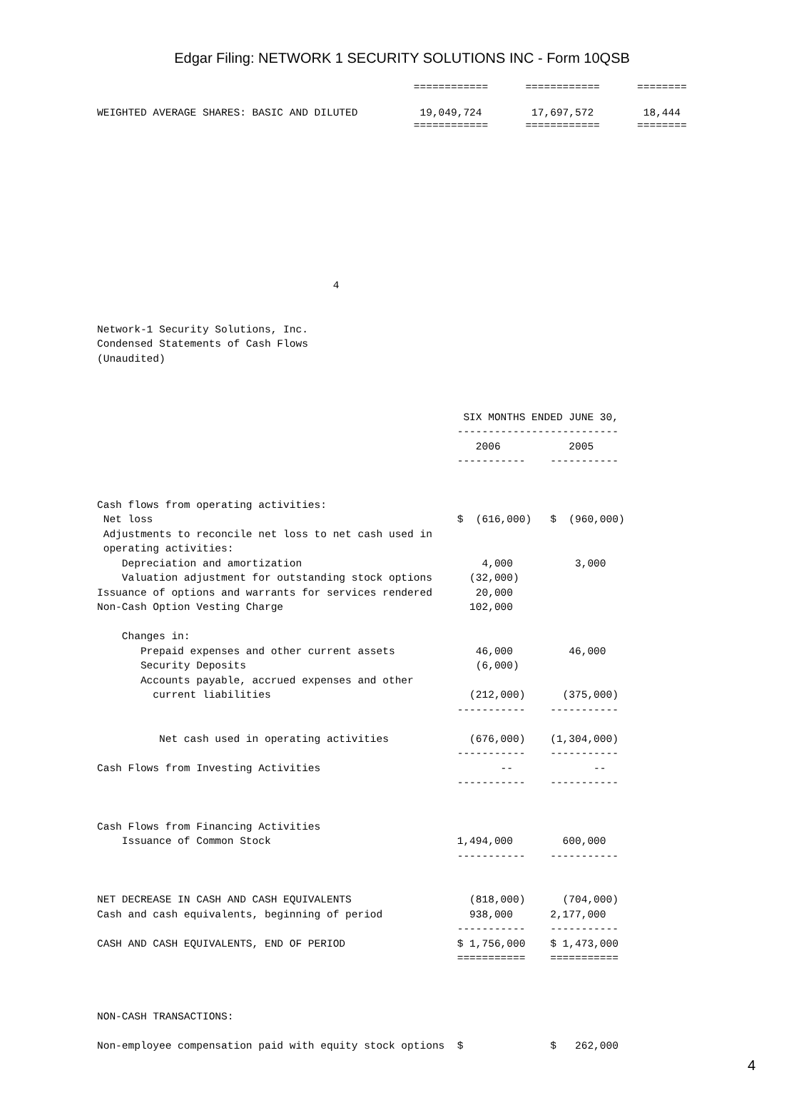Edgar Filing: NETWORK 1 SECURITY SOLUTIONS INC - Form 10QSB
                                                   ============      ============      ========

WEIGHTED AVERAGE SHARES: BASIC AND DILUTED          19,049,724        17,697,572        18,444
                                                   ============      ============      ========
                                      4


Network-1 Security Solutions, Inc.
Condensed Statements of Cash Flows
(Unaudited)



                                                           SIX MONTHS ENDED JUNE 30,
                                                          --------------------------
                                                             2006           2005
                                                          -----------    -----------


Cash flows from operating activities:
 Net loss                                                 $  (616,000)   $  (960,000)
 Adjustments to reconcile net loss to net cash used in
 operating activities:
    Depreciation and amortization                             4,000          3,000
    Valuation adjustment for outstanding stock options      (32,000)
Issuance of options and warrants for services rendered       20,000
Non-Cash Option Vesting Charge                              102,000

    Changes in:
       Prepaid expenses and other current assets             46,000         46,000
       Security Deposits                                     (6,000)
       Accounts payable, accrued expenses and other
         current liabilities                                (212,000)      (375,000)
                                                          -----------    -----------

          Net cash used in operating activities             (676,000)    (1,304,000)
                                                          -----------    -----------
Cash Flows from Investing Activities                             --             --
                                                          -----------    -----------


Cash Flows from Financing Activities
    Issuance of Common Stock                              1,494,000        600,000
                                                          -----------    -----------


NET DECREASE IN CASH AND CASH EQUIVALENTS                   (818,000)      (704,000)
Cash and cash equivalents, beginning of period              938,000      2,177,000
                                                          -----------    -----------
CASH AND CASH EQUIVALENTS, END OF PERIOD                  $ 1,756,000    $ 1,473,000
                                                          ===========    ===========



NON-CASH TRANSACTIONS:

Non-employee compensation paid with equity stock options  $              $   262,000
4